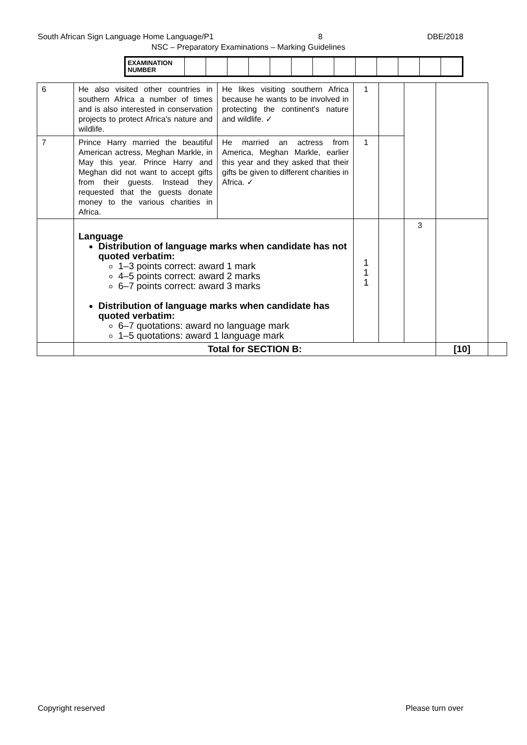South African Sign Language Home Language/P1 8 DBE/2018
NSC – Preparatory Examinations – Marking Guidelines
| EXAMINATION NUMBER | | | | | | | | | | | | | |
| 6 | He also visited other countries in southern Africa a number of times and is also interested in conservation projects to protect Africa's nature and wildlife. | He likes visiting southern Africa because he wants to be involved in protecting the continent's nature and wildlife. ✓ | 1 | | | | |
| 7 | Prince Harry married the beautiful American actress, Meghan Markle, in May this year. Prince Harry and Meghan did not want to accept gifts from their guests. Instead they requested that the guests donate money to the various charities in Africa. | He married an actress from America, Meghan Markle, earlier this year and they asked that their gifts be given to different charities in Africa. ✓ | 1 | | | | |
| | Language Distribution of language marks when candidate has not quoted verbatim: 1–3 points correct: award 1 mark 4–5 points correct: award 2 marks 6–7 points correct: award 3 marks Distribution of language marks when candidate has quoted verbatim: 6–7 quotations: award no language mark 1–5 quotations: award 1 language mark | | 1 1 1 | | 3 | | |
| | Total for SECTION B: | | | | | [10] | |
Copyright reserved Please turn over